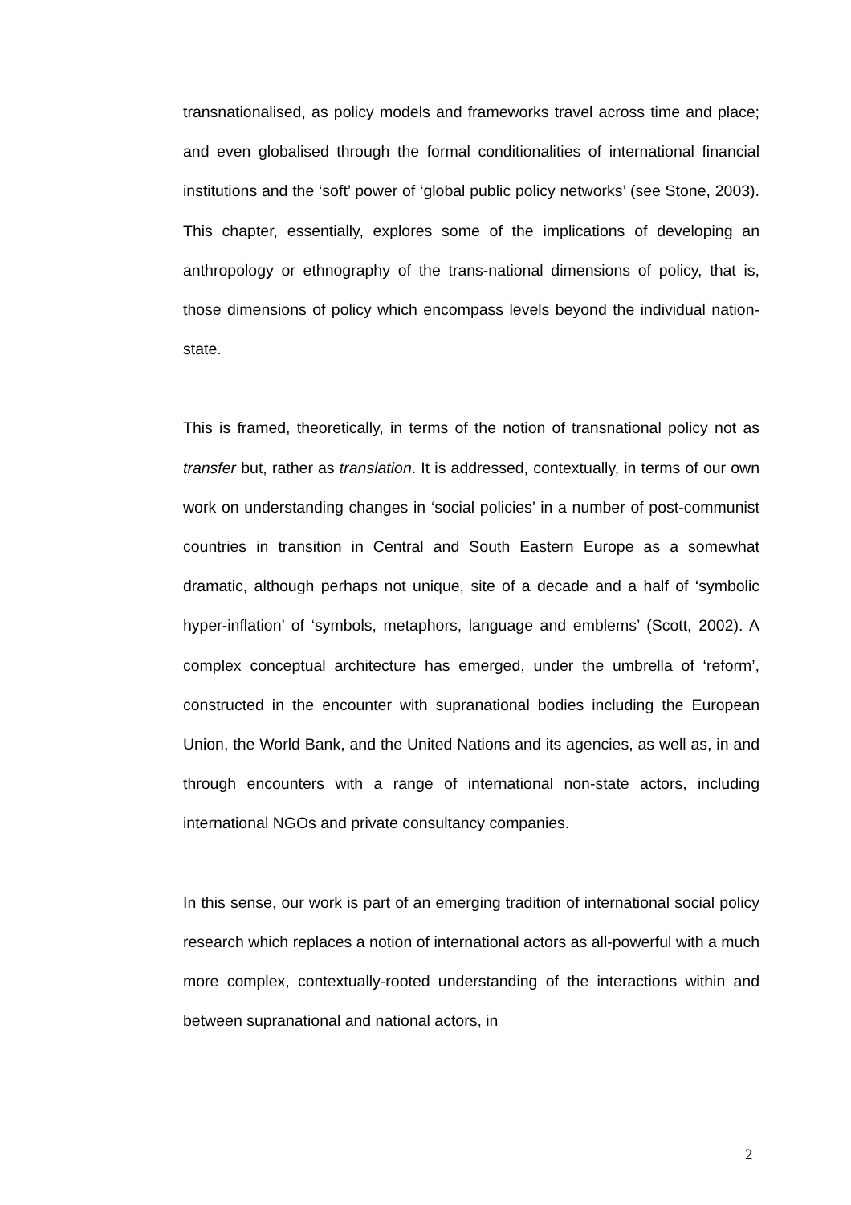transnationalised, as policy models and frameworks travel across time and place; and even globalised through the formal conditionalities of international financial institutions and the ‘soft’ power of ‘global public policy networks’ (see Stone, 2003). This chapter, essentially, explores some of the implications of developing an anthropology or ethnography of the trans-national dimensions of policy, that is, those dimensions of policy which encompass levels beyond the individual nation-state.
This is framed, theoretically, in terms of the notion of transnational policy not as transfer but, rather as translation. It is addressed, contextually, in terms of our own work on understanding changes in ‘social policies’ in a number of post-communist countries in transition in Central and South Eastern Europe as a somewhat dramatic, although perhaps not unique, site of a decade and a half of ‘symbolic hyper-inflation’ of ‘symbols, metaphors, language and emblems’ (Scott, 2002). A complex conceptual architecture has emerged, under the umbrella of ‘reform’, constructed in the encounter with supranational bodies including the European Union, the World Bank, and the United Nations and its agencies, as well as, in and through encounters with a range of international non-state actors, including international NGOs and private consultancy companies.
In this sense, our work is part of an emerging tradition of international social policy research which replaces a notion of international actors as all-powerful with a much more complex, contextually-rooted understanding of the interactions within and between supranational and national actors, in
2